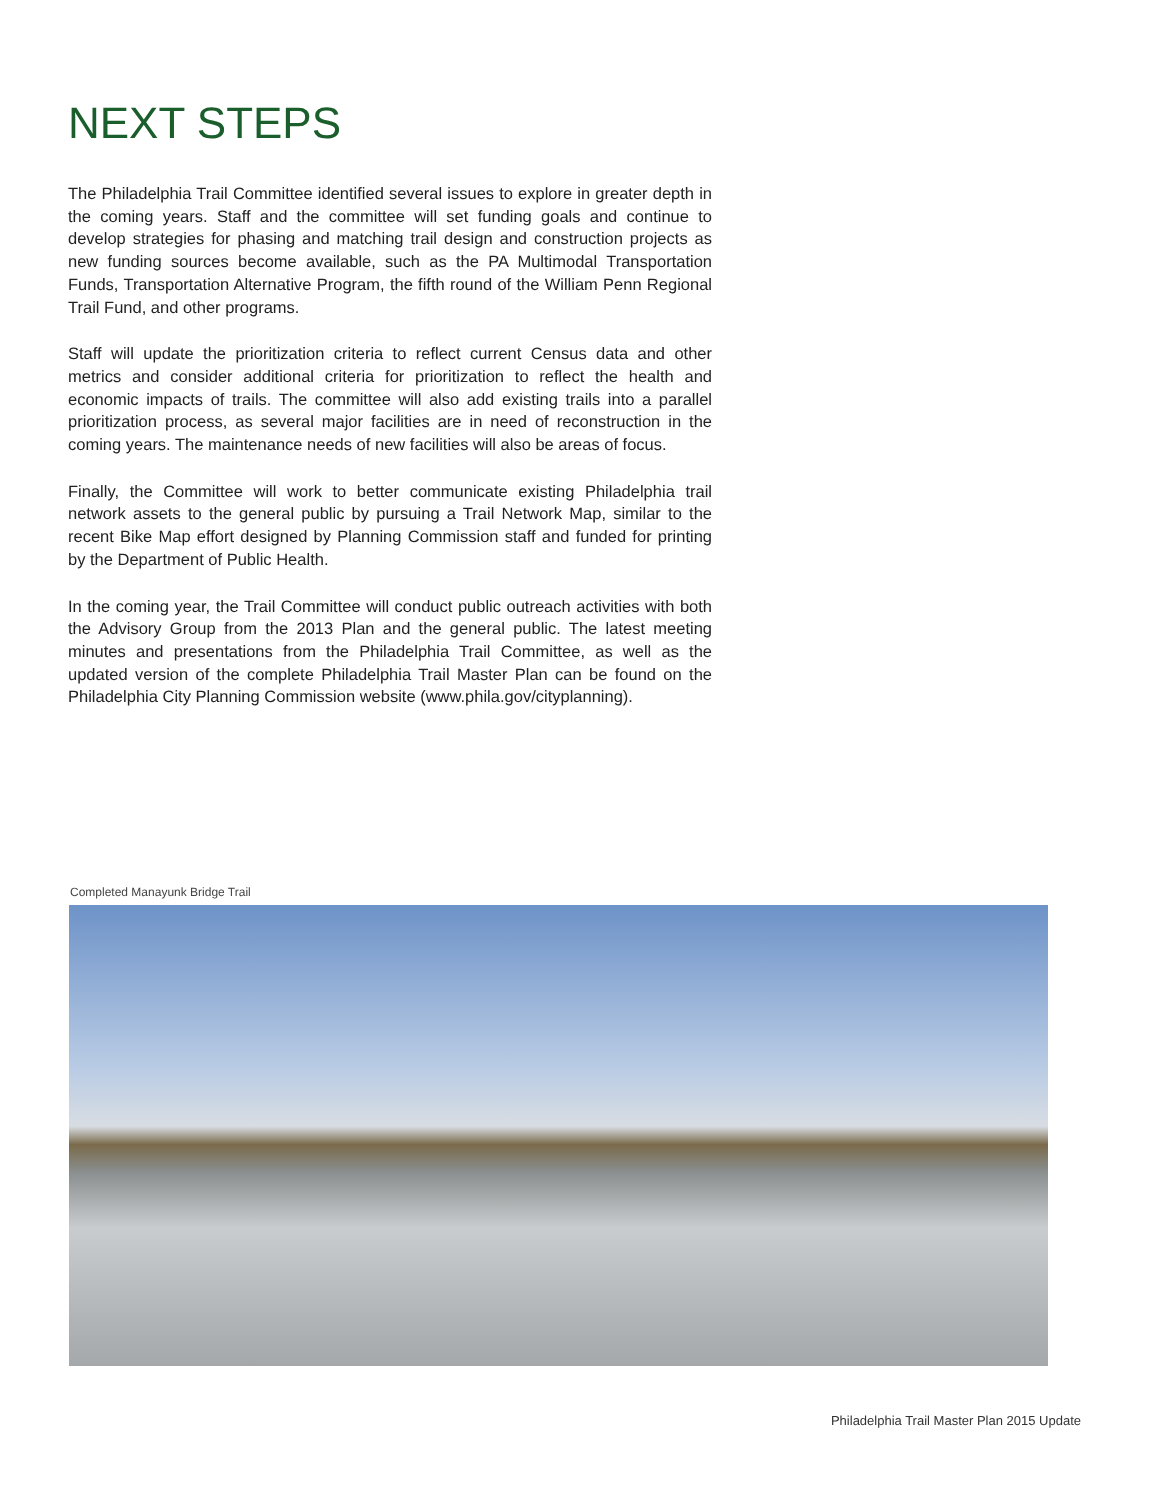NEXT STEPS
The Philadelphia Trail Committee identified several issues to explore in greater depth in the coming years. Staff and the committee will set funding goals and continue to develop strategies for phasing and matching trail design and construction projects as new funding sources become available, such as the PA Multimodal Transportation Funds, Transportation Alternative Program, the fifth round of the William Penn Regional Trail Fund, and other programs.
Staff will update the prioritization criteria to reflect current Census data and other metrics and consider additional criteria for prioritization to reflect the health and economic impacts of trails. The committee will also add existing trails into a parallel prioritization process, as several major facilities are in need of reconstruction in the coming years. The maintenance needs of new facilities will also be areas of focus.
Finally, the Committee will work to better communicate existing Philadelphia trail network assets to the general public by pursuing a Trail Network Map, similar to the recent Bike Map effort designed by Planning Commission staff and funded for printing by the Department of Public Health.
In the coming year, the Trail Committee will conduct public outreach activities with both the Advisory Group from the 2013 Plan and the general public. The latest meeting minutes and presentations from the Philadelphia Trail Committee, as well as the updated version of the complete Philadelphia Trail Master Plan can be found on the Philadelphia City Planning Commission website (www.phila.gov/cityplanning).
Completed Manayunk Bridge Trail
Philadelphia Trail Master Plan 2015 Update